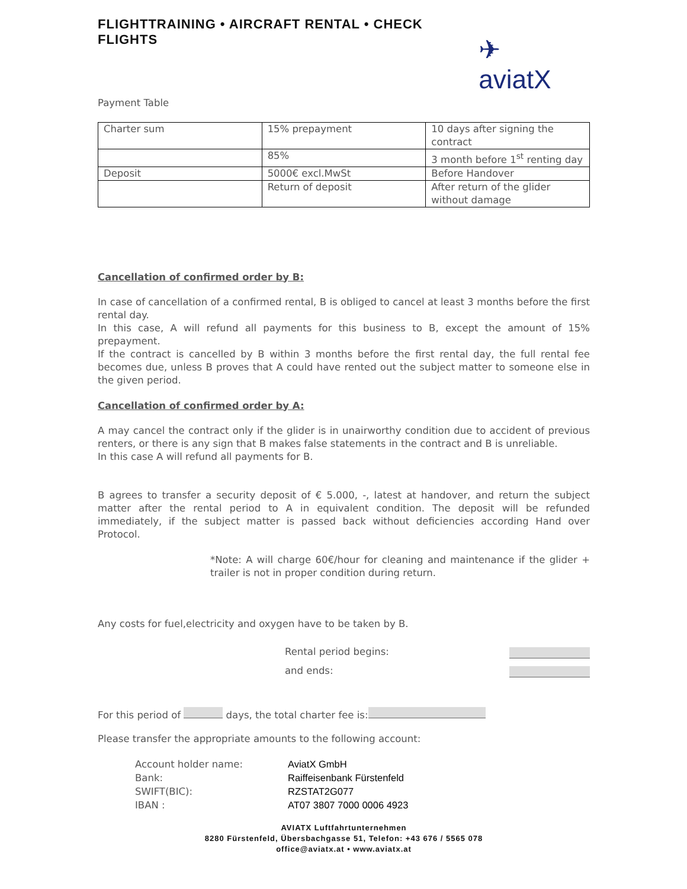FLIGHTTRAINING • AIRCRAFT RENTAL • CHECK FLIGHTS
✈ aviatX
Payment Table
| Charter sum | 15% prepayment | 10 days after signing the contract |
| | 85% | 3 month before 1<sup>st</sup> renting day |
| Deposit | 5000€ excl.MwSt | Before Handover |
| | Return of deposit | After return of the glider without damage |
Cancellation of confirmed order by B:
In case of cancellation of a confirmed rental, B is obliged to cancel at least 3 months before the first rental day.
In this case, A will refund all payments for this business to B, except the amount of 15% prepayment.
If the contract is cancelled by B within 3 months before the first rental day, the full rental fee becomes due, unless B proves that A could have rented out the subject matter to someone else in the given period.
Cancellation of confirmed order by A:
A may cancel the contract only if the glider is in unairworthy condition due to accident of previous renters, or there is any sign that B makes false statements in the contract and B is unreliable.
In this case A will refund all payments for B.
B agrees to transfer a security deposit of € 5.000, -, latest at handover, and return the subject matter after the rental period to A in equivalent condition. The deposit will be refunded immediately, if the subject matter is passed back without deficiencies according Hand over Protocol.
*Note: A will charge 60€/hour for cleaning and maintenance if the glider + trailer is not in proper condition during return.
Any costs for fuel,electricity and oxygen have to be taken by B.
Rental period begins:
and ends:
For this period of days, the total charter fee is:
Please transfer the appropriate amounts to the following account:
| Account holder name: | AviatX GmbH |
| Bank: | Raiffeisenbank Fürstenfeld |
| SWIFT(BIC): | RZSTAT2G077 |
| IBAN : | AT07 3807 7000 0006 4923 |
AVIATX Luftfahrtunternehmen
8280 Fürstenfeld, Übersbachgasse 51, Telefon: +43 676 / 5565 078
office@aviatx.at • www.aviatx.at